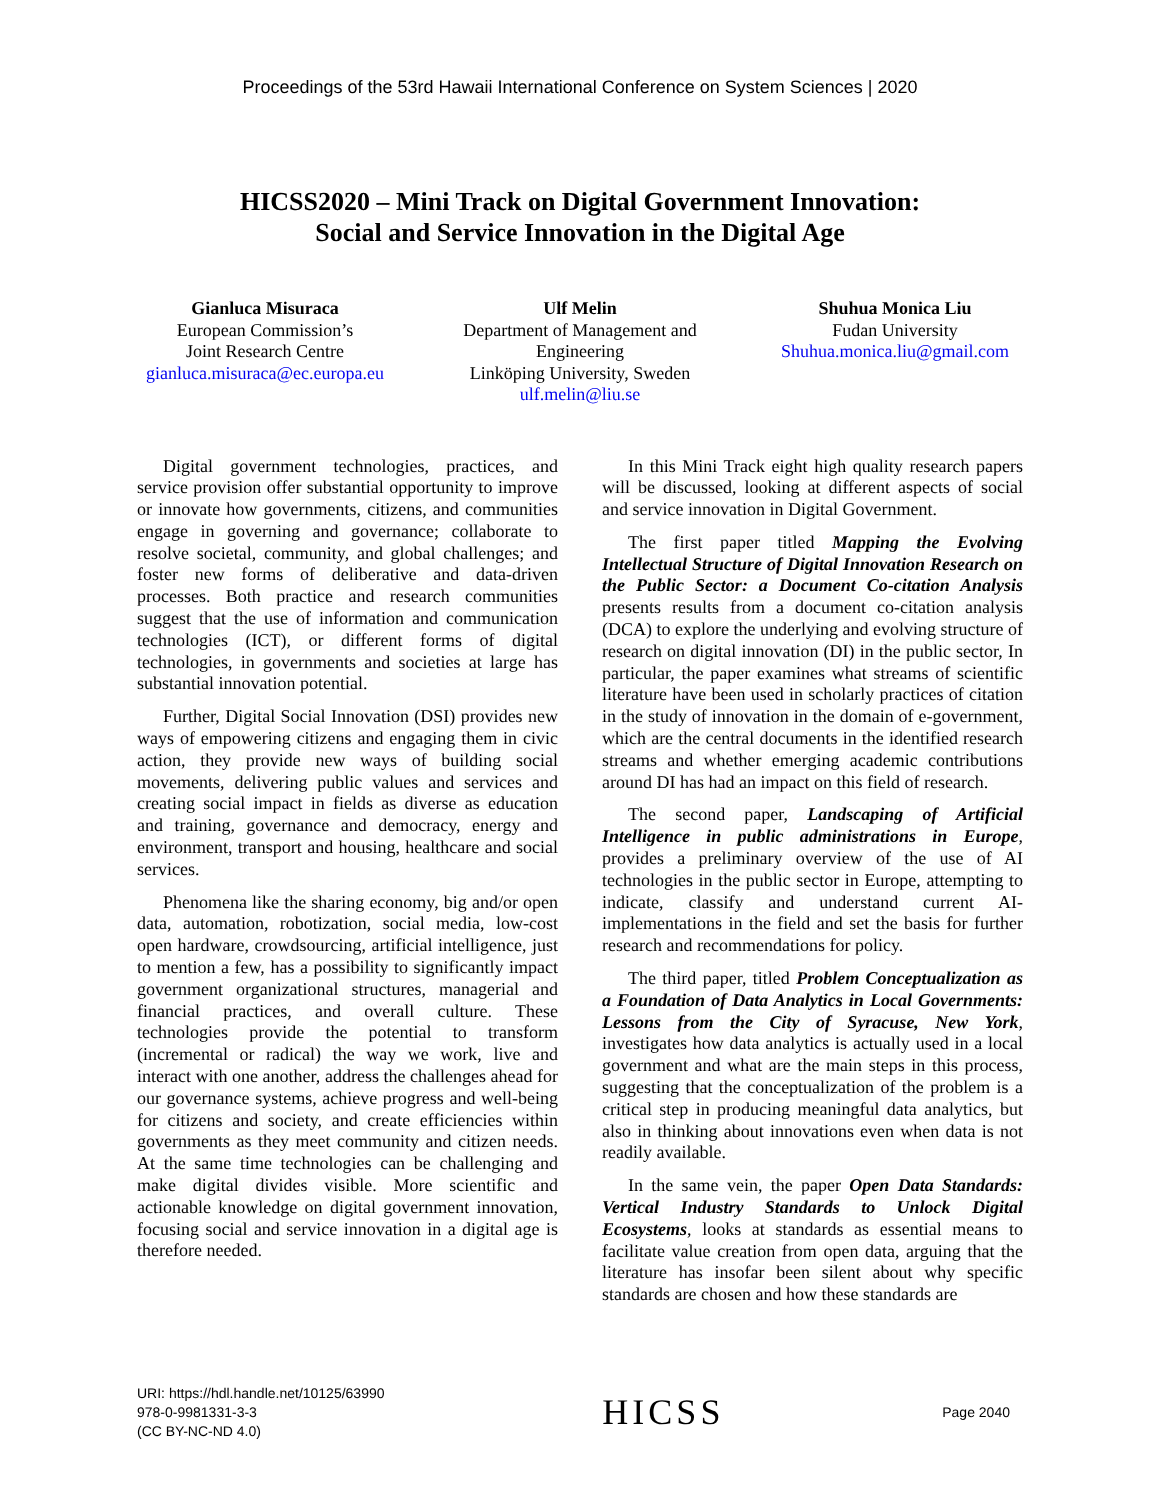Proceedings of the 53rd Hawaii International Conference on System Sciences | 2020
HICSS2020 – Mini Track on Digital Government Innovation:
Social and Service Innovation in the Digital Age
Gianluca Misuraca
European Commission’s
Joint Research Centre
gianluca.misuraca@ec.europa.eu
Ulf Melin
Department of Management and Engineering
Linköping University, Sweden
ulf.melin@liu.se
Shuhua Monica Liu
Fudan University
Shuhua.monica.liu@gmail.com
Digital government technologies, practices, and service provision offer substantial opportunity to improve or innovate how governments, citizens, and communities engage in governing and governance; collaborate to resolve societal, community, and global challenges; and foster new forms of deliberative and data-driven processes. Both practice and research communities suggest that the use of information and communication technologies (ICT), or different forms of digital technologies, in governments and societies at large has substantial innovation potential.
Further, Digital Social Innovation (DSI) provides new ways of empowering citizens and engaging them in civic action, they provide new ways of building social movements, delivering public values and services and creating social impact in fields as diverse as education and training, governance and democracy, energy and environment, transport and housing, healthcare and social services.
Phenomena like the sharing economy, big and/or open data, automation, robotization, social media, low-cost open hardware, crowdsourcing, artificial intelligence, just to mention a few, has a possibility to significantly impact government organizational structures, managerial and financial practices, and overall culture. These technologies provide the potential to transform (incremental or radical) the way we work, live and interact with one another, address the challenges ahead for our governance systems, achieve progress and well-being for citizens and society, and create efficiencies within governments as they meet community and citizen needs. At the same time technologies can be challenging and make digital divides visible. More scientific and actionable knowledge on digital government innovation, focusing social and service innovation in a digital age is therefore needed.
In this Mini Track eight high quality research papers will be discussed, looking at different aspects of social and service innovation in Digital Government.
The first paper titled Mapping the Evolving Intellectual Structure of Digital Innovation Research on the Public Sector: a Document Co-citation Analysis presents results from a document co-citation analysis (DCA) to explore the underlying and evolving structure of research on digital innovation (DI) in the public sector, In particular, the paper examines what streams of scientific literature have been used in scholarly practices of citation in the study of innovation in the domain of e-government, which are the central documents in the identified research streams and whether emerging academic contributions around DI has had an impact on this field of research.
The second paper, Landscaping of Artificial Intelligence in public administrations in Europe, provides a preliminary overview of the use of AI technologies in the public sector in Europe, attempting to indicate, classify and understand current AI-implementations in the field and set the basis for further research and recommendations for policy.
The third paper, titled Problem Conceptualization as a Foundation of Data Analytics in Local Governments: Lessons from the City of Syracuse, New York, investigates how data analytics is actually used in a local government and what are the main steps in this process, suggesting that the conceptualization of the problem is a critical step in producing meaningful data analytics, but also in thinking about innovations even when data is not readily available.
In the same vein, the paper Open Data Standards: Vertical Industry Standards to Unlock Digital Ecosystems, looks at standards as essential means to facilitate value creation from open data, arguing that the literature has insofar been silent about why specific standards are chosen and how these standards are
URI: https://hdl.handle.net/10125/63990
978-0-9981331-3-3
(CC BY-NC-ND 4.0)
HICSS
Page 2040